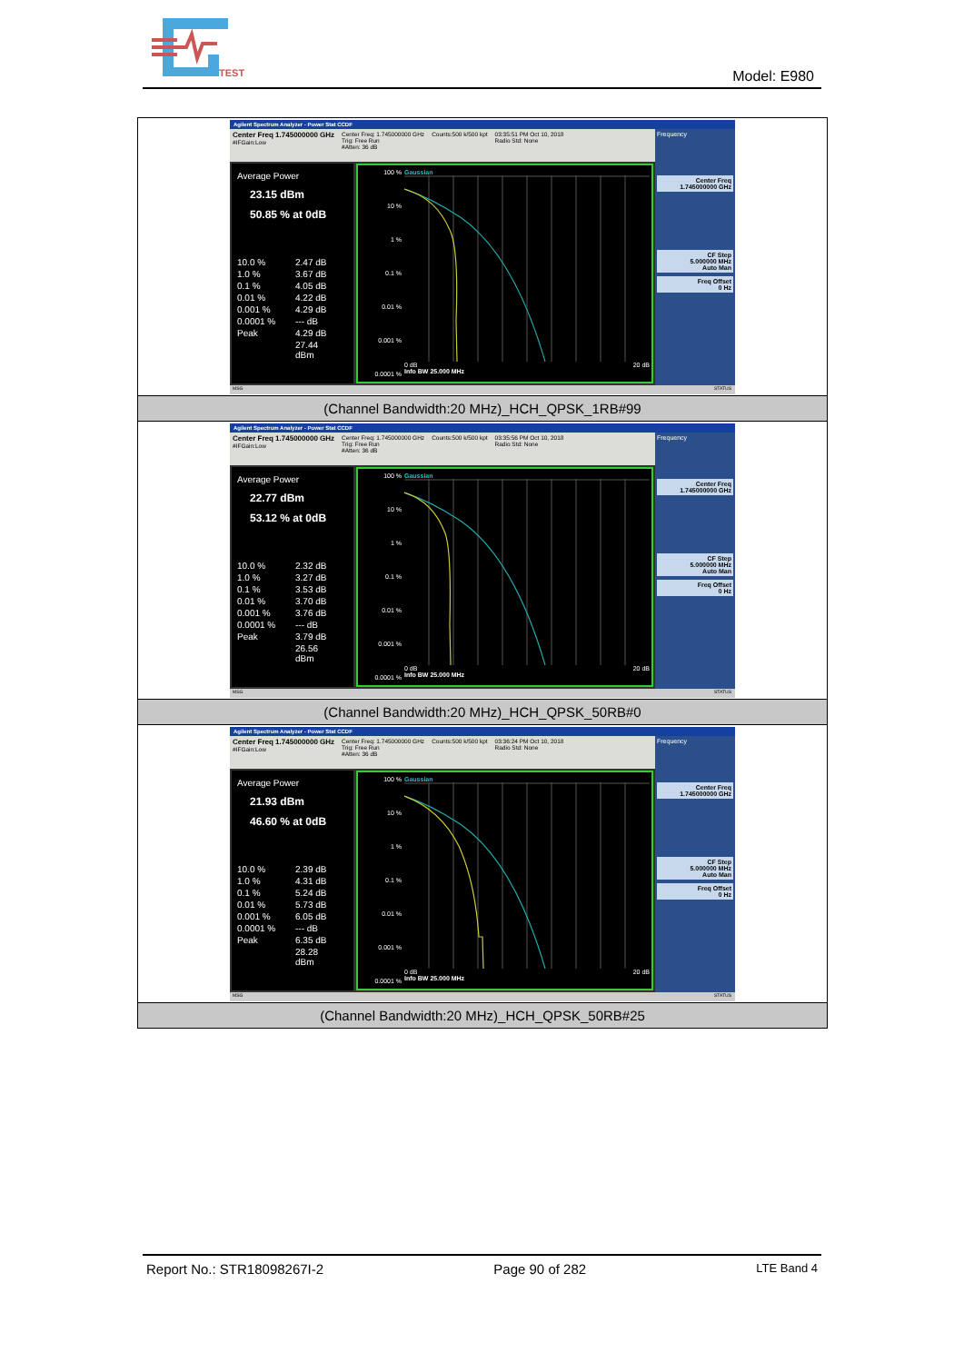TEST
Model: E980
| Agilent Spectrum Analyzer - Power Stat CCDF Center Freq 1.745000000 GHz #IFGain:Low Center Freq: 1.745000000 GHz Trig: Free Run #Atten: 36 dB Counts:500 k/500 kpt 03:35:51 PM Oct 10, 2018 Radio Std: None Average Power 23.15 dBm 50.85 % at 0dB 10.0 % 2.47 dB 1.0 % 3.67 dB 0.1 % 4.05 dB 0.01 % 4.22 dB 0.001 % 4.29 dB 0.0001 % --- dB Peak 4.29 dB 27.44 dBm 100 % 10 % 1 % 0.1 % 0.01 % 0.001 % 0.0001 % Gaussian 0 dB 20 dB Info BW 25.000 MHz Frequency Center Freq 1.745000000 GHz CF Step 5.000000 MHz Auto Man Freq Offset 0 Hz MSG STATUS |
| (Channel Bandwidth:20 MHz)_HCH_QPSK_1RB#99 |
| Agilent Spectrum Analyzer - Power Stat CCDF Center Freq 1.745000000 GHz #IFGain:Low Center Freq: 1.745000000 GHz Trig: Free Run #Atten: 36 dB Counts:500 k/500 kpt 03:35:56 PM Oct 10, 2018 Radio Std: None Average Power 22.77 dBm 53.12 % at 0dB 10.0 % 2.32 dB 1.0 % 3.27 dB 0.1 % 3.53 dB 0.01 % 3.70 dB 0.001 % 3.76 dB 0.0001 % --- dB Peak 3.79 dB 26.56 dBm 100 % 10 % 1 % 0.1 % 0.01 % 0.001 % 0.0001 % Gaussian 0 dB 20 dB Info BW 25.000 MHz Frequency Center Freq 1.745000000 GHz CF Step 5.000000 MHz Auto Man Freq Offset 0 Hz MSG STATUS |
| (Channel Bandwidth:20 MHz)_HCH_QPSK_50RB#0 |
| Agilent Spectrum Analyzer - Power Stat CCDF Center Freq 1.745000000 GHz #IFGain:Low Center Freq: 1.745000000 GHz Trig: Free Run #Atten: 36 dB Counts:500 k/500 kpt 03:36:24 PM Oct 10, 2018 Radio Std: None Average Power 21.93 dBm 46.60 % at 0dB 10.0 % 2.39 dB 1.0 % 4.31 dB 0.1 % 5.24 dB 0.01 % 5.73 dB 0.001 % 6.05 dB 0.0001 % --- dB Peak 6.35 dB 28.28 dBm 100 % 10 % 1 % 0.1 % 0.01 % 0.001 % 0.0001 % Gaussian 0 dB 20 dB Info BW 25.000 MHz Frequency Center Freq 1.745000000 GHz CF Step 5.000000 MHz Auto Man Freq Offset 0 Hz MSG STATUS |
| (Channel Bandwidth:20 MHz)_HCH_QPSK_50RB#25 |
Report No.: STR18098267I-2 Page 90 of 282 LTE Band 4